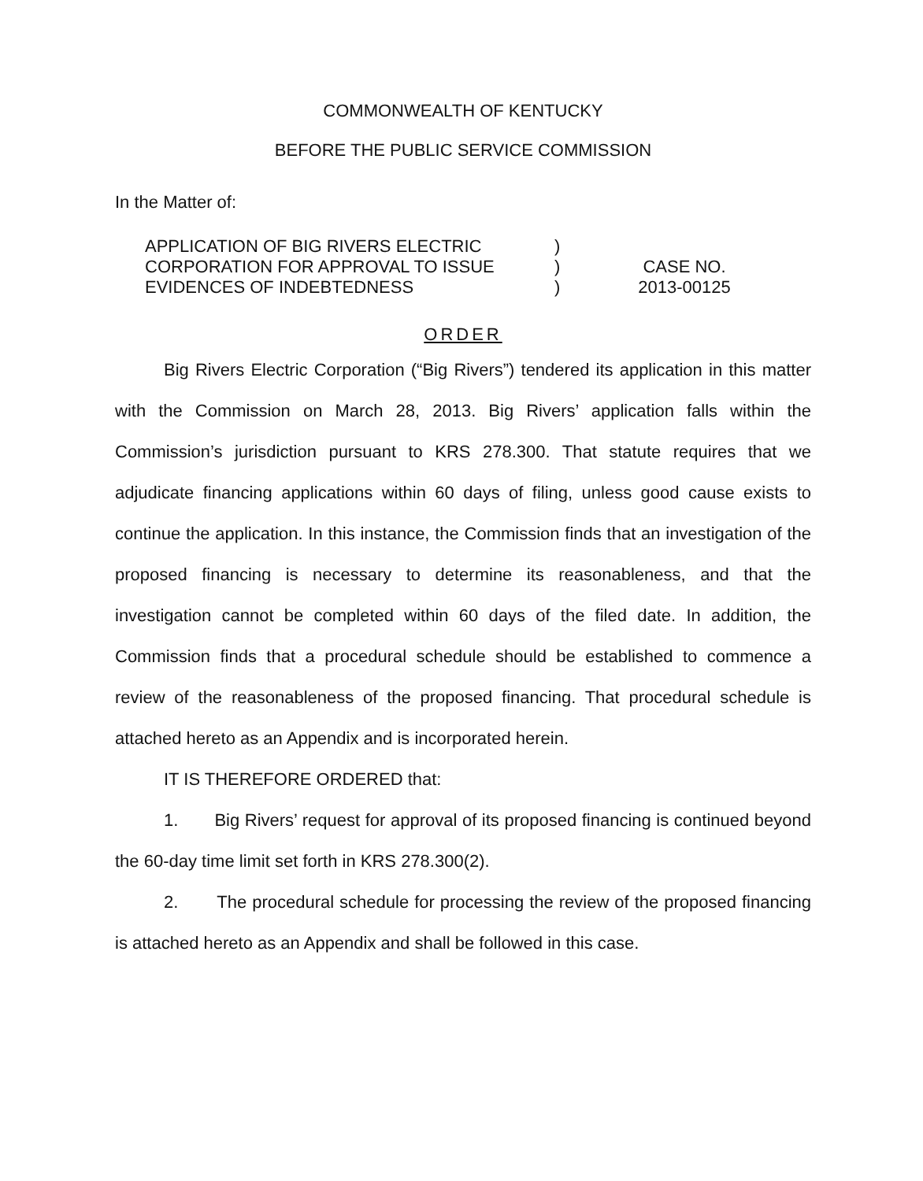COMMONWEALTH OF KENTUCKY
BEFORE THE PUBLIC SERVICE COMMISSION
In the Matter of:
APPLICATION OF BIG RIVERS ELECTRIC
CORPORATION FOR APPROVAL TO ISSUE
EVIDENCES OF INDEBTEDNESS
)
)
)
CASE NO.
2013-00125
ORDER
Big Rivers Electric Corporation (“Big Rivers”) tendered its application in this matter with the Commission on March 28, 2013. Big Rivers’ application falls within the Commission’s jurisdiction pursuant to KRS 278.300. That statute requires that we adjudicate financing applications within 60 days of filing, unless good cause exists to continue the application. In this instance, the Commission finds that an investigation of the proposed financing is necessary to determine its reasonableness, and that the investigation cannot be completed within 60 days of the filed date. In addition, the Commission finds that a procedural schedule should be established to commence a review of the reasonableness of the proposed financing. That procedural schedule is attached hereto as an Appendix and is incorporated herein.
IT IS THEREFORE ORDERED that:
1. Big Rivers’ request for approval of its proposed financing is continued beyond the 60-day time limit set forth in KRS 278.300(2).
2. The procedural schedule for processing the review of the proposed financing is attached hereto as an Appendix and shall be followed in this case.